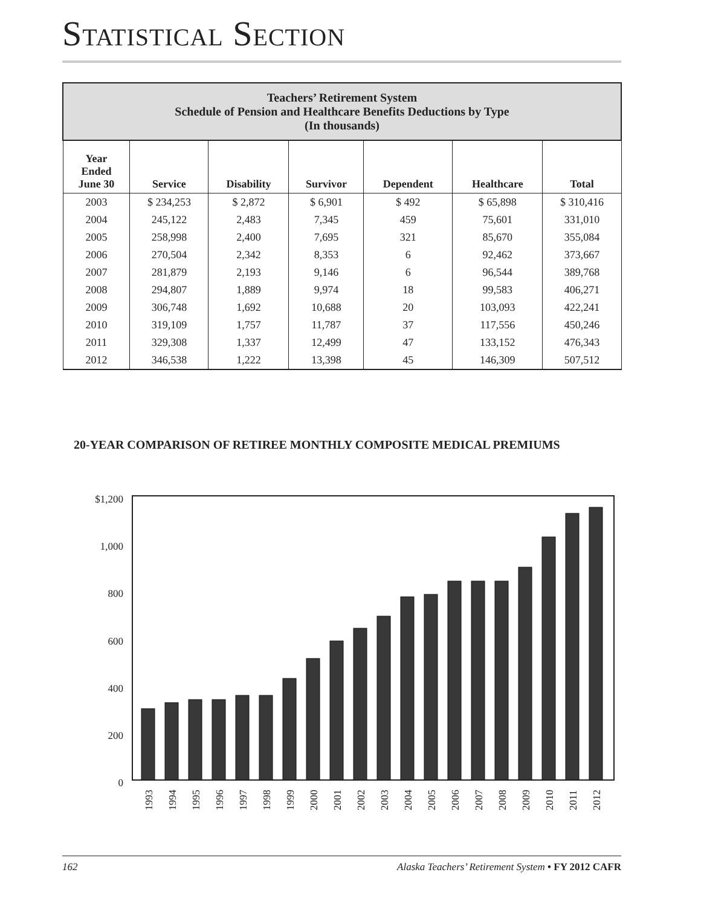STATISTICAL SECTION
| Teachers’ Retirement System Schedule of Pension and Healthcare Benefits Deductions by Type (In thousands) | | | | | | |
| --- | --- | --- | --- | --- | --- | --- |
| Year Ended June 30 | Service | Disability | Survivor | Dependent | Healthcare | Total |
| 2003 | $ 234,253 | $ 2,872 | $ 6,901 | $ 492 | $ 65,898 | $ 310,416 |
| 2004 | 245,122 | 2,483 | 7,345 | 459 | 75,601 | 331,010 |
| 2005 | 258,998 | 2,400 | 7,695 | 321 | 85,670 | 355,084 |
| 2006 | 270,504 | 2,342 | 8,353 | 6 | 92,462 | 373,667 |
| 2007 | 281,879 | 2,193 | 9,146 | 6 | 96,544 | 389,768 |
| 2008 | 294,807 | 1,889 | 9,974 | 18 | 99,583 | 406,271 |
| 2009 | 306,748 | 1,692 | 10,688 | 20 | 103,093 | 422,241 |
| 2010 | 319,109 | 1,757 | 11,787 | 37 | 117,556 | 450,246 |
| 2011 | 329,308 | 1,337 | 12,499 | 47 | 133,152 | 476,343 |
| 2012 | 346,538 | 1,222 | 13,398 | 45 | 146,309 | 507,512 |
20-YEAR COMPARISON OF RETIREE MONTHLY COMPOSITE MEDICAL PREMIUMS
$1,200
1,000
800
600
400
200
0
1993
1994
1995
1996
1997
1998
1999
2000
2001
2002
2003
2004
2005
2006
2007
2008
2009
2010
2011
2012
162 Alaska Teachers’ Retirement System • FY 2012 CAFR